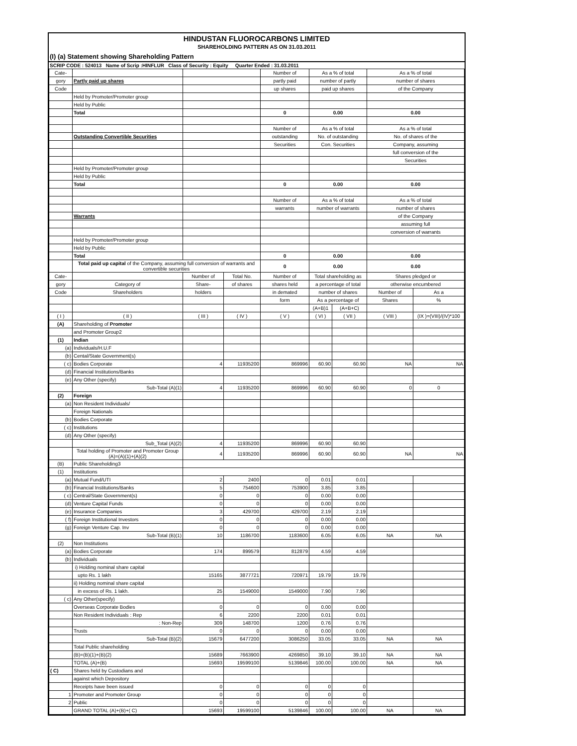HINDUSTAN FLUOROCARBONS LIMITED
SHAREHOLDING PATTERN AS ON 31.03.2011
(I) (a) Statement showing Shareholding Pattern
SCRIP CODE : 524013 Name of Scrip :HINFLUR Class of Security : Equity Quarter Ended : 31.03.2011
| Cate- | | | | Number of | As a % of total | | As a % of total | |
| gory | Partly paid up shares | | | partly paid | number of partly | | number of shares | |
| Code | | | | up shares | paid up shares | | of the Company | |
| | Held by Promoter/Promoter group | | | | | | | |
| | Held by Public | | | | | | | |
| | Total | | | 0 | 0.00 | | 0.00 | |
| | | | | Number of | As a % of total | | As a % of total | |
| | Outstanding Convertible Securities | | | outstanding | No. of outstanding | | No. of shares of the | |
| | | | | Securities | Con. Securities | | Company, assuming | |
| | | | | | | | full conversion of the | |
| | | | | | | | Securities | |
| | Held by Promoter/Promoter group | | | | | | | |
| | Held by Public | | | | | | | |
| | Total | | | 0 | 0.00 | | 0.00 | |
| | | | | Number of | As a % of total | | As a % of total | |
| | | | | warrants | number of warrants | | number of shares | |
| | Warrants | | | | | | of the Company | |
| | | | | | | | assuming full | |
| | | | | | | | conversion of warrants | |
| | Held by Promoter/Promoter group | | | | | | | |
| | Held by Public | | | | | | | |
| | Total | | | 0 | 0.00 | | 0.00 | |
| | Total paid up capital of the Company, assuming full conversion of warrants and convertible securities | | | 0 | 0.00 | | 0.00 | |
| Cate- | | Number of | Total No. | Number of | Total shareholding as | | Shares pledged or | |
| gory | Category of | Share- | of shares | shares held | a percentage of total | | otherwise encumbered | |
| Code | Shareholders | holders | | in demated | number of shares | | Number of | As a |
| | | | | form | As a percentage of | | Shares | % |
| | | | | | (A+B)1 | (A+B+C) | | |
| ( I ) | ( II ) | ( III ) | ( IV ) | ( V ) | ( VI ) | ( VII ) | ( VIII ) | (IX )=(VIII)/(IV)*100 |
| (A) | Shareholding of Promoter | | | | | | | |
| | and Promoter Group2 | | | | | | | |
| (1) | Indian | | | | | | | |
| (a) | Individuals/H.U.F | | | | | | | |
| (b) | Cental/State Government(s) | | | | | | | |
| ( c) | Bodies Corporate | 4 | 11935200 | 869996 | 60.90 | 60.90 | NA | NA |
| (d) | Financial Institutions/Banks | | | | | | | |
| (e) | Any Other (specify) | | | | | | | |
| | Sub-Total (A)(1) | 4 | 11935200 | 869996 | 60.90 | 60.90 | 0 | 0 |
| (2) | Foreign | | | | | | | |
| (a) | Non Resident Individuals/ | | | | | | | |
| | Foreign Nationals | | | | | | | |
| (b) | Bodies Corporate | | | | | | | |
| ( c) | Institutions | | | | | | | |
| (d) | Any Other (specify) | | | | | | | |
| | Sub_Total (A)(2) | 4 | 11935200 | 869996 | 60.90 | 60.90 | | |
| | Total holding of Promoter and Promoter Group (A)=(A)(1)+(A)(2) | 4 | 11935200 | 869996 | 60.90 | 60.90 | NA | NA |
| (B) | Public Shareholding3 | | | | | | | |
| (1) | Institutions | | | | | | | |
| (a) | Mutual Fund/UTI | 2 | 2400 | 0 | 0.01 | 0.01 | | |
| (b) | Financial Institutions/Banks | 5 | 754600 | 753900 | 3.85 | 3.85 | | |
| ( c) | Central/State Government(s) | 0 | 0 | 0 | 0.00 | 0.00 | | |
| (d) | Venture Capital Funds | 0 | 0 | 0 | 0.00 | 0.00 | | |
| (e) | Insurance Companies | 3 | 429700 | 429700 | 2.19 | 2.19 | | |
| ( f) | Foreign Institutional Investors | 0 | 0 | 0 | 0.00 | 0.00 | | |
| (g) | Foreign Venture Cap. Inv | 0 | 0 | 0 | 0.00 | 0.00 | | |
| | Sub-Total (B)(1) | 10 | 1186700 | 1183600 | 6.05 | 6.05 | NA | NA |
| (2) | Non Institutions | | | | | | | |
| (a) | Bodies Corporate | 174 | 899579 | 812879 | 4.59 | 4.59 | | |
| (b) | Individuals | | | | | | | |
| | i) Holding nominal share capital | | | | | | | |
| | upto Rs. 1 lakh | 15165 | 3877721 | 720971 | 19.79 | 19.79 | | |
| | ii) Holding nominal share capital | | | | | | | |
| | in excess of Rs. 1 lakh. | 25 | 1549000 | 1549000 | 7.90 | 7.90 | | |
| ( c) | Any Other(specify) | | | | | | | |
| | Overseas Corporate Bodies | 0 | 0 | 0 | 0.00 | 0.00 | | |
| | Non Resident Individuals : Rep | 6 | 2200 | 2200 | 0.01 | 0.01 | | |
| | : Non-Rep | 309 | 148700 | 1200 | 0.76 | 0.76 | | |
| | Trusts | 0 | 0 | 0 | 0.00 | 0.00 | | |
| | Sub-Total (B)(2) | 15679 | 6477200 | 3086250 | 33.05 | 33.05 | NA | NA |
| | Total Public shareholding | | | | | | | |
| | (B)=(B)(1)+(B)(2) | 15689 | 7663900 | 4269850 | 39.10 | 39.10 | NA | NA |
| | TOTAL (A)+(B) | 15693 | 19599100 | 5139846 | 100.00 | 100.00 | NA | NA |
| ( C) | Shares held by Custodians and | | | | | | | |
| | against which Depository | | | | | | | |
| | Receipts have been issued | 0 | 0 | 0 | 0 | 0 | | |
| 1 | Promoter and Promoter Group | 0 | 0 | 0 | 0 | 0 | | |
| 2 | Public | 0 | 0 | 0 | 0 | 0 | | |
| | GRAND TOTAL (A)+(B)+( C) | 15693 | 19599100 | 5139846 | 100.00 | 100.00 | NA | NA |